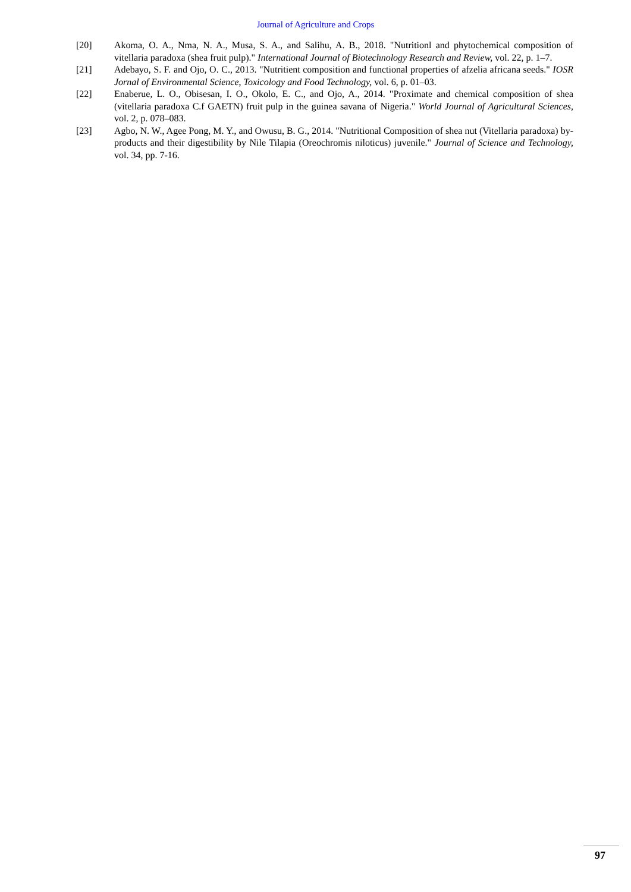Journal of Agriculture and Crops
[20] Akoma, O. A., Nma, N. A., Musa, S. A., and Salihu, A. B., 2018. "Nutritionl and phytochemical composition of vitellaria paradoxa (shea fruit pulp)." International Journal of Biotechnology Research and Review, vol. 22, p. 1–7.
[21] Adebayo, S. F. and Ojo, O. C., 2013. "Nutritient composition and functional properties of afzelia africana seeds." IOSR Jornal of Environmental Science, Toxicology and Food Technology, vol. 6, p. 01–03.
[22] Enaberue, L. O., Obisesan, I. O., Okolo, E. C., and Ojo, A., 2014. "Proximate and chemical composition of shea (vitellaria paradoxa C.f GAETN) fruit pulp in the guinea savana of Nigeria." World Journal of Agricultural Sciences, vol. 2, p. 078–083.
[23] Agbo, N. W., Agee Pong, M. Y., and Owusu, B. G., 2014. "Nutritional Composition of shea nut (Vitellaria paradoxa) by-products and their digestibility by Nile Tilapia (Oreochromis niloticus) juvenile." Journal of Science and Technology, vol. 34, pp. 7-16.
97